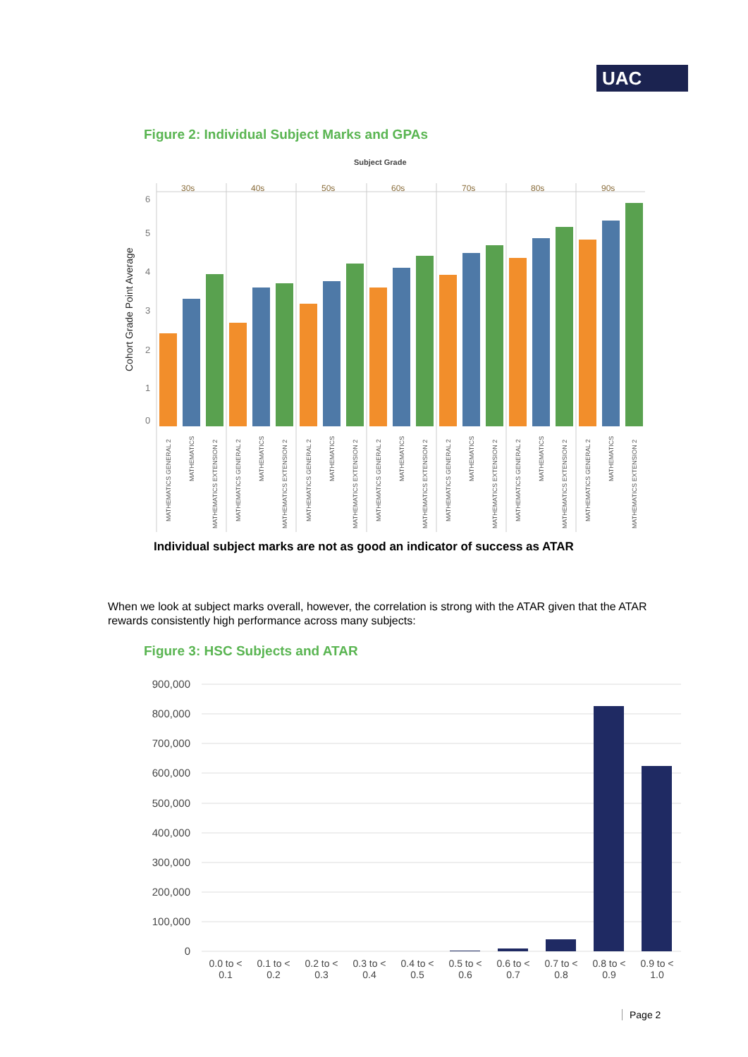UAC
Figure 2: Individual Subject Marks and GPAs
Subject Grade
Cohort Grade Point Average
0
1
2
3
4
5
6
30s
40s
50s
60s
70s
80s
90s
MATHEMATICS GENERAL 2
MATHEMATICS
MATHEMATICS EXTENSION 2
MATHEMATICS GENERAL 2
MATHEMATICS
MATHEMATICS EXTENSION 2
MATHEMATICS GENERAL 2
MATHEMATICS
MATHEMATICS EXTENSION 2
MATHEMATICS GENERAL 2
MATHEMATICS
MATHEMATICS EXTENSION 2
MATHEMATICS GENERAL 2
MATHEMATICS
MATHEMATICS EXTENSION 2
MATHEMATICS GENERAL 2
MATHEMATICS
MATHEMATICS EXTENSION 2
MATHEMATICS GENERAL 2
MATHEMATICS
MATHEMATICS EXTENSION 2
Individual subject marks are not as good an indicator of success as ATAR
When we look at subject marks overall, however, the correlation is strong with the ATAR given that the ATAR rewards consistently high performance across many subjects:
Figure 3: HSC Subjects and ATAR
900,000
800,000
700,000
600,000
500,000
400,000
300,000
200,000
100,000
0
0.0 to <
0.1
0.1 to <
0.2
0.2 to <
0.3
0.3 to <
0.4
0.4 to <
0.5
0.5 to <
0.6
0.6 to <
0.7
0.7 to <
0.8
0.8 to <
0.9
0.9 to <
1.0
Page 2